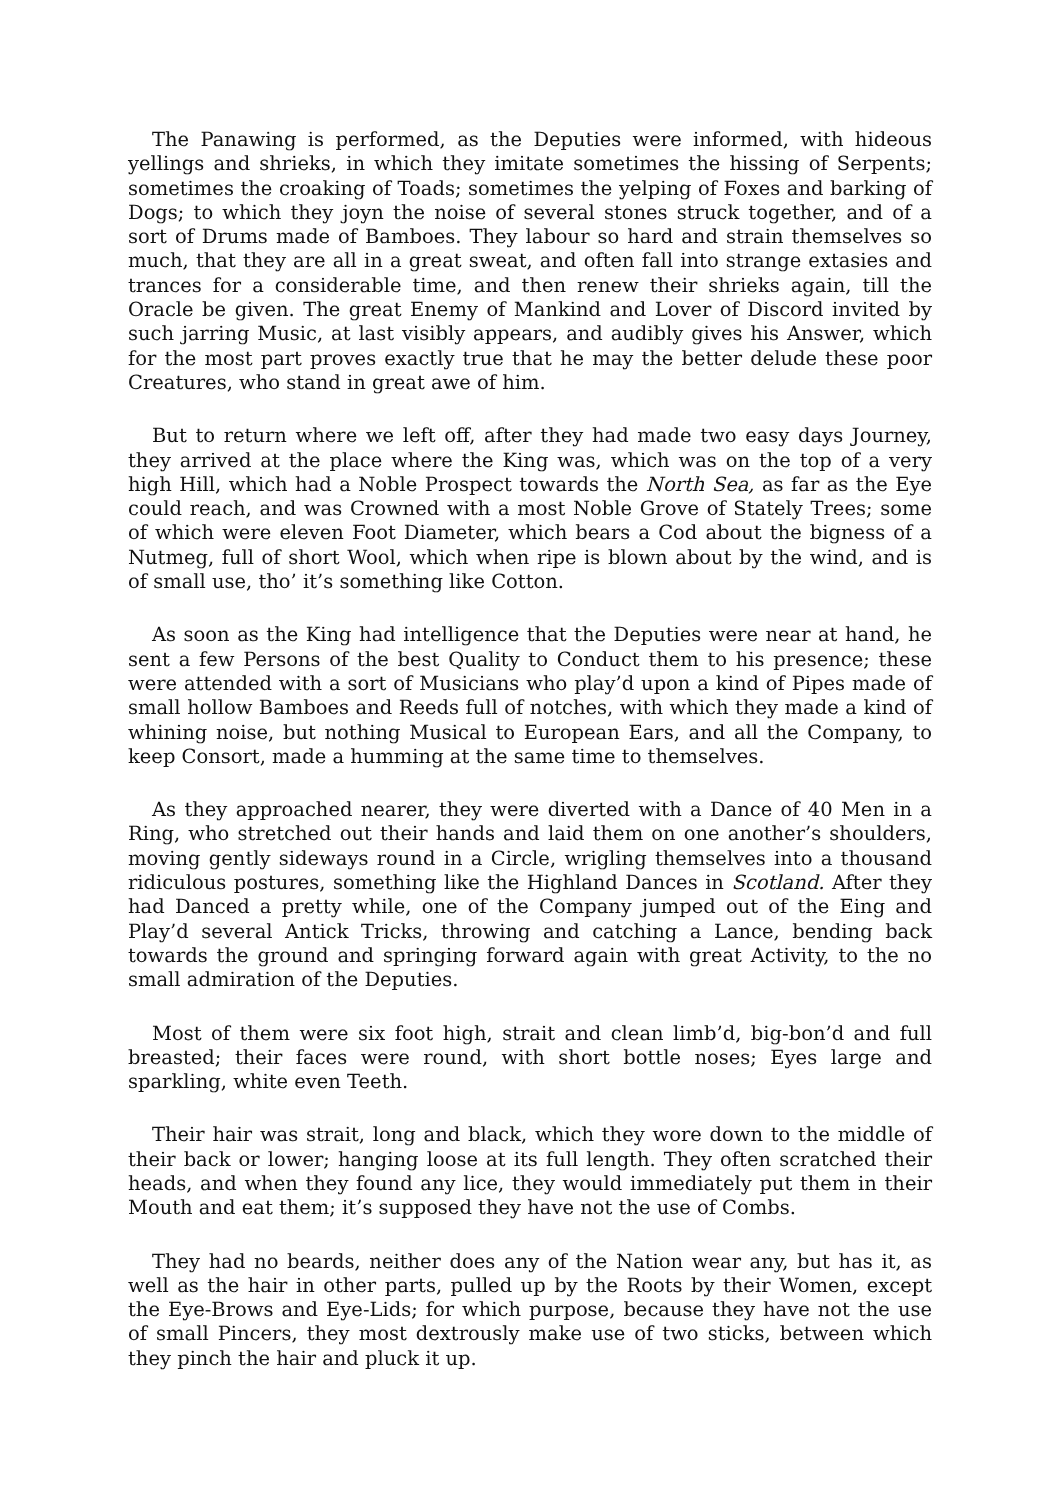The Panawing is performed, as the Deputies were informed, with hideous yellings and shrieks, in which they imitate sometimes the hissing of Serpents; sometimes the croaking of Toads; sometimes the yelping of Foxes and barking of Dogs; to which they joyn the noise of several stones struck together, and of a sort of Drums made of Bamboes. They labour so hard and strain themselves so much, that they are all in a great sweat, and often fall into strange extasies and trances for a considerable time, and then renew their shrieks again, till the Oracle be given. The great Enemy of Mankind and Lover of Discord invited by such jarring Music, at last visibly appears, and audibly gives his Answer, which for the most part proves exactly true that he may the better delude these poor Creatures, who stand in great awe of him.
But to return where we left off, after they had made two easy days Journey, they arrived at the place where the King was, which was on the top of a very high Hill, which had a Noble Prospect towards the North Sea, as far as the Eye could reach, and was Crowned with a most Noble Grove of Stately Trees; some of which were eleven Foot Diameter, which bears a Cod about the bigness of a Nutmeg, full of short Wool, which when ripe is blown about by the wind, and is of small use, tho’ it’s something like Cotton.
As soon as the King had intelligence that the Deputies were near at hand, he sent a few Persons of the best Quality to Conduct them to his presence; these were attended with a sort of Musicians who play’d upon a kind of Pipes made of small hollow Bamboes and Reeds full of notches, with which they made a kind of whining noise, but nothing Musical to European Ears, and all the Company, to keep Consort, made a humming at the same time to themselves.
As they approached nearer, they were diverted with a Dance of 40 Men in a Ring, who stretched out their hands and laid them on one another’s shoulders, moving gently sideways round in a Circle, wrigling themselves into a thousand ridiculous postures, something like the Highland Dances in Scotland. After they had Danced a pretty while, one of the Company jumped out of the Eing and Play’d several Antick Tricks, throwing and catching a Lance, bending back towards the ground and springing forward again with great Activity, to the no small admiration of the Deputies.
Most of them were six foot high, strait and clean limb’d, big-bon’d and full breasted; their faces were round, with short bottle noses; Eyes large and sparkling, white even Teeth.
Their hair was strait, long and black, which they wore down to the middle of their back or lower; hanging loose at its full length. They often scratched their heads, and when they found any lice, they would immediately put them in their Mouth and eat them; it’s supposed they have not the use of Combs.
They had no beards, neither does any of the Nation wear any, but has it, as well as the hair in other parts, pulled up by the Roots by their Women, except the Eye-Brows and Eye-Lids; for which purpose, because they have not the use of small Pincers, they most dextrously make use of two sticks, between which they pinch the hair and pluck it up.